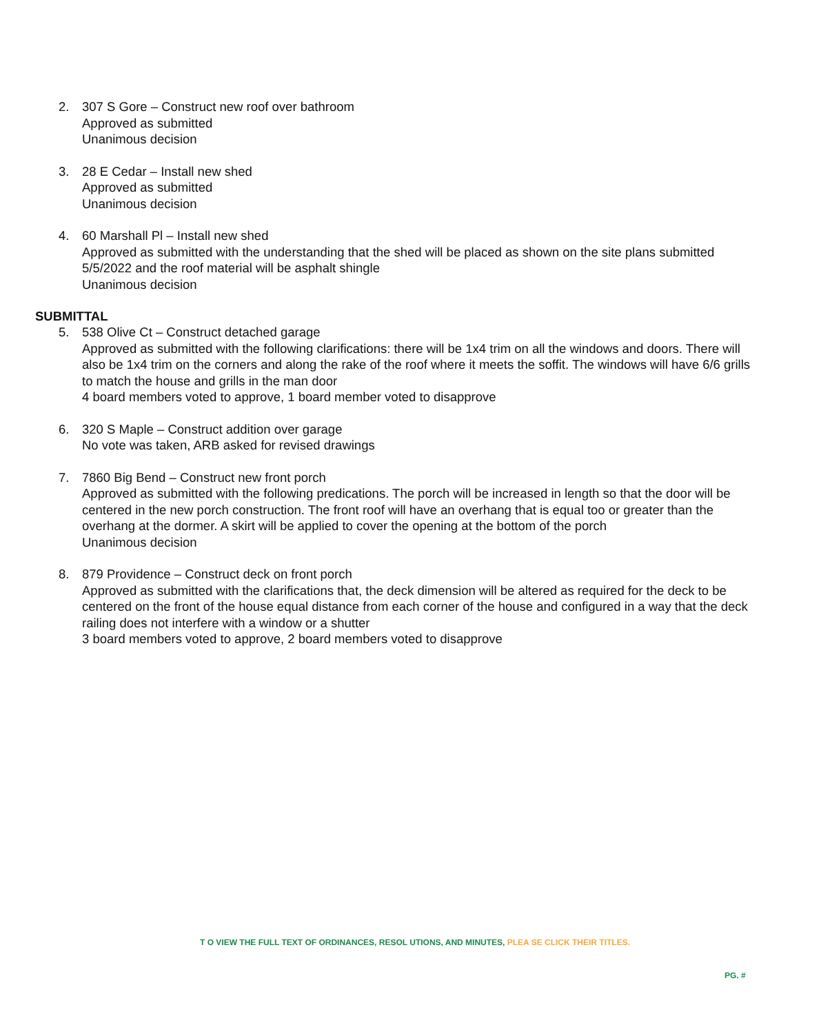2. 307 S Gore – Construct new roof over bathroom
Approved as submitted
Unanimous decision
3. 28 E Cedar – Install new shed
Approved as submitted
Unanimous decision
4. 60 Marshall Pl – Install new shed
Approved as submitted with the understanding that the shed will be placed as shown on the site plans submitted 5/5/2022 and the roof material will be asphalt shingle
Unanimous decision
SUBMITTAL
5. 538 Olive Ct – Construct detached garage
Approved as submitted with the following clarifications: there will be 1x4 trim on all the windows and doors. There will also be 1x4 trim on the corners and along the rake of the roof where it meets the soffit. The windows will have 6/6 grills to match the house and grills in the man door
4 board members voted to approve, 1 board member voted to disapprove
6. 320 S Maple – Construct addition over garage
No vote was taken, ARB asked for revised drawings
7. 7860 Big Bend – Construct new front porch
Approved as submitted with the following predications. The porch will be increased in length so that the door will be centered in the new porch construction. The front roof will have an overhang that is equal too or greater than the overhang at the dormer. A skirt will be applied to cover the opening at the bottom of the porch
Unanimous decision
8. 879 Providence – Construct deck on front porch
Approved as submitted with the clarifications that, the deck dimension will be altered as required for the deck to be centered on the front of the house equal distance from each corner of the house and configured in a way that the deck railing does not interfere with a window or a shutter
3 board members voted to approve, 2 board members voted to disapprove
T O VIEW THE FULL TEXT OF ORDINANCES, RESOL UTIONS, AND MINUTES, PLEA SE CLICK THEIR TITLES.
PG. #